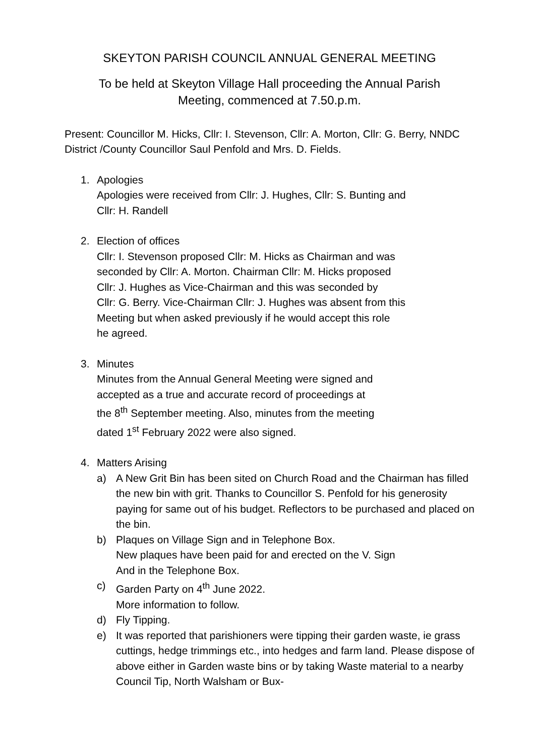SKEYTON PARISH COUNCIL ANNUAL GENERAL MEETING
To be held at Skeyton Village Hall proceeding the Annual Parish
Meeting, commenced at 7.50.p.m.
Present: Councillor M. Hicks, Cllr: I. Stevenson, Cllr: A. Morton, Cllr: G. Berry, NNDC District /County Councillor Saul Penfold and Mrs. D. Fields.
1. Apologies
Apologies were received from Cllr: J. Hughes, Cllr: S. Bunting and
Cllr: H. Randell
2. Election of offices
Cllr: I. Stevenson proposed Cllr: M. Hicks as Chairman and was
seconded by Cllr: A. Morton. Chairman Cllr: M. Hicks proposed
Cllr: J. Hughes as Vice-Chairman and this was seconded by
Cllr: G. Berry. Vice-Chairman Cllr: J. Hughes was absent from this
Meeting but when asked previously if he would accept this role
he agreed.
3. Minutes
Minutes from the Annual General Meeting were signed and
accepted as a true and accurate record of proceedings at
the 8<sup>th</sup> September meeting. Also, minutes from the meeting
dated 1<sup>st</sup> February 2022 were also signed.
4. Matters Arising
a) A New Grit Bin has been sited on Church Road and the Chairman has filled the new bin with grit. Thanks to Councillor S. Penfold for his generosity paying for same out of his budget. Reflectors to be purchased and placed on the bin.
b) Plaques on Village Sign and in Telephone Box.
New plaques have been paid for and erected on the V. Sign
And in the Telephone Box.
c) Garden Party on 4<sup>th</sup> June 2022.
More information to follow.
d) Fly Tipping.
e) It was reported that parishioners were tipping their garden waste, ie grass cuttings, hedge trimmings etc., into hedges and farm land. Please dispose of above either in Garden waste bins or by taking Waste material to a nearby Council Tip, North Walsham or Bux-